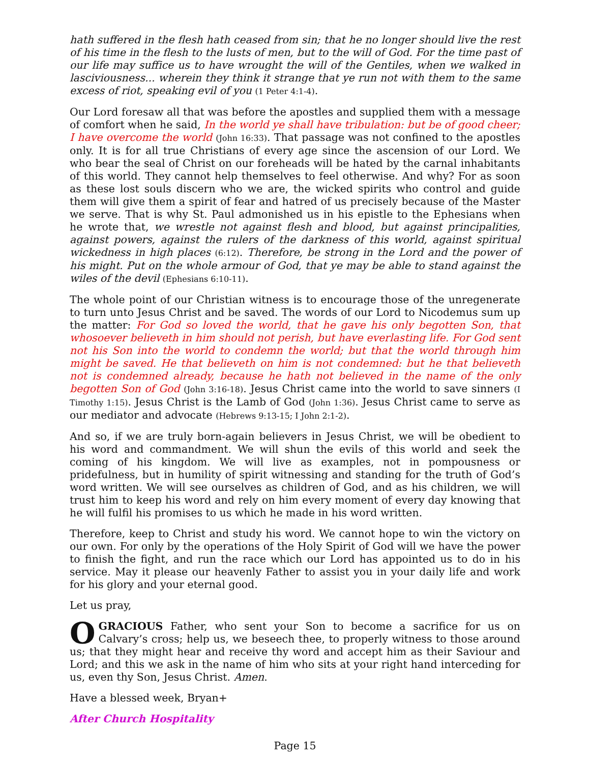hath suffered in the flesh hath ceased from sin; that he no longer should live the rest of his time in the flesh to the lusts of men, but to the will of God. For the time past of our life may suffice us to have wrought the will of the Gentiles, when we walked in lasciviousness... wherein they think it strange that ye run not with them to the same excess of riot, speaking evil of you (1 Peter 4:1-4).
Our Lord foresaw all that was before the apostles and supplied them with a message of comfort when he said, In the world ye shall have tribulation: but be of good cheer; I have overcome the world (John 16:33). That passage was not confined to the apostles only. It is for all true Christians of every age since the ascension of our Lord. We who bear the seal of Christ on our foreheads will be hated by the carnal inhabitants of this world. They cannot help themselves to feel otherwise. And why? For as soon as these lost souls discern who we are, the wicked spirits who control and guide them will give them a spirit of fear and hatred of us precisely because of the Master we serve. That is why St. Paul admonished us in his epistle to the Ephesians when he wrote that, we wrestle not against flesh and blood, but against principalities, against powers, against the rulers of the darkness of this world, against spiritual wickedness in high places (6:12). Therefore, be strong in the Lord and the power of his might. Put on the whole armour of God, that ye may be able to stand against the wiles of the devil (Ephesians 6:10-11).
The whole point of our Christian witness is to encourage those of the unregenerate to turn unto Jesus Christ and be saved. The words of our Lord to Nicodemus sum up the matter: For God so loved the world, that he gave his only begotten Son, that whosoever believeth in him should not perish, but have everlasting life. For God sent not his Son into the world to condemn the world; but that the world through him might be saved. He that believeth on him is not condemned: but he that believeth not is condemned already, because he hath not believed in the name of the only begotten Son of God (John 3:16-18). Jesus Christ came into the world to save sinners (I Timothy 1:15). Jesus Christ is the Lamb of God (John 1:36). Jesus Christ came to serve as our mediator and advocate (Hebrews 9:13-15; I John 2:1-2).
And so, if we are truly born-again believers in Jesus Christ, we will be obedient to his word and commandment. We will shun the evils of this world and seek the coming of his kingdom. We will live as examples, not in pompousness or pridefulness, but in humility of spirit witnessing and standing for the truth of God’s word written. We will see ourselves as children of God, and as his children, we will trust him to keep his word and rely on him every moment of every day knowing that he will fulfil his promises to us which he made in his word written.
Therefore, keep to Christ and study his word. We cannot hope to win the victory on our own. For only by the operations of the Holy Spirit of God will we have the power to finish the fight, and run the race which our Lord has appointed us to do in his service. May it please our heavenly Father to assist you in your daily life and work for his glory and your eternal good.
Let us pray,
OGRACIOUS Father, who sent your Son to become a sacrifice for us on Calvary’s cross; help us, we beseech thee, to properly witness to those around us; that they might hear and receive thy word and accept him as their Saviour and Lord; and this we ask in the name of him who sits at your right hand interceding for us, even thy Son, Jesus Christ. Amen.
Have a blessed week, Bryan+
After Church Hospitality
Page 15